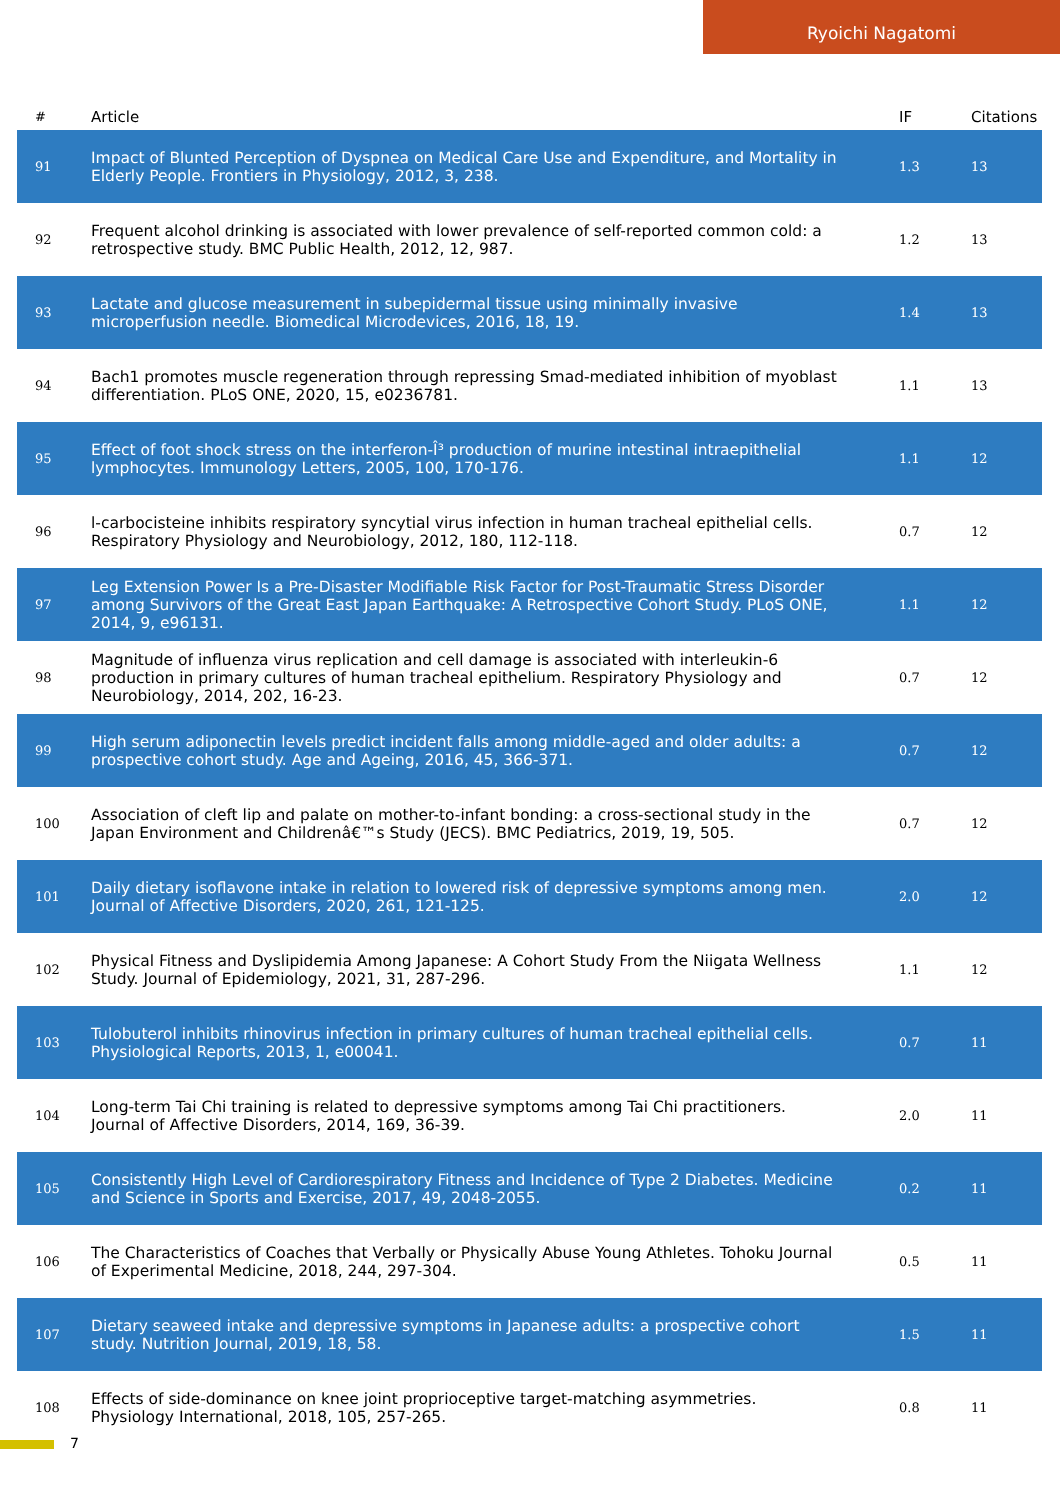Ryoichi Nagatomi
| # | Article | IF | Citations |
| --- | --- | --- | --- |
| 91 | Impact of Blunted Perception of Dyspnea on Medical Care Use and Expenditure, and Mortality in Elderly People. Frontiers in Physiology, 2012, 3, 238. | 1.3 | 13 |
| 92 | Frequent alcohol drinking is associated with lower prevalence of self-reported common cold: a retrospective study. BMC Public Health, 2012, 12, 987. | 1.2 | 13 |
| 93 | Lactate and glucose measurement in subepidermal tissue using minimally invasive microperfusion needle. Biomedical Microdevices, 2016, 18, 19. | 1.4 | 13 |
| 94 | Bach1 promotes muscle regeneration through repressing Smad-mediated inhibition of myoblast differentiation. PLoS ONE, 2020, 15, e0236781. | 1.1 | 13 |
| 95 | Effect of foot shock stress on the interferon-Î³ production of murine intestinal intraepithelial lymphocytes. Immunology Letters, 2005, 100, 170-176. | 1.1 | 12 |
| 96 | l-carbocisteine inhibits respiratory syncytial virus infection in human tracheal epithelial cells. Respiratory Physiology and Neurobiology, 2012, 180, 112-118. | 0.7 | 12 |
| 97 | Leg Extension Power Is a Pre-Disaster Modifiable Risk Factor for Post-Traumatic Stress Disorder among Survivors of the Great East Japan Earthquake: A Retrospective Cohort Study. PLoS ONE, 2014, 9, e96131. | 1.1 | 12 |
| 98 | Magnitude of influenza virus replication and cell damage is associated with interleukin-6 production in primary cultures of human tracheal epithelium. Respiratory Physiology and Neurobiology, 2014, 202, 16-23. | 0.7 | 12 |
| 99 | High serum adiponectin levels predict incident falls among middle-aged and older adults: a prospective cohort study. Age and Ageing, 2016, 45, 366-371. | 0.7 | 12 |
| 100 | Association of cleft lip and palate on mother-to-infant bonding: a cross-sectional study in the Japan Environment and Childrenâ€™s Study (JECS). BMC Pediatrics, 2019, 19, 505. | 0.7 | 12 |
| 101 | Daily dietary isoflavone intake in relation to lowered risk of depressive symptoms among men. Journal of Affective Disorders, 2020, 261, 121-125. | 2.0 | 12 |
| 102 | Physical Fitness and Dyslipidemia Among Japanese: A Cohort Study From the Niigata Wellness Study. Journal of Epidemiology, 2021, 31, 287-296. | 1.1 | 12 |
| 103 | Tulobuterol inhibits rhinovirus infection in primary cultures of human tracheal epithelial cells. Physiological Reports, 2013, 1, e00041. | 0.7 | 11 |
| 104 | Long-term Tai Chi training is related to depressive symptoms among Tai Chi practitioners. Journal of Affective Disorders, 2014, 169, 36-39. | 2.0 | 11 |
| 105 | Consistently High Level of Cardiorespiratory Fitness and Incidence of Type 2 Diabetes. Medicine and Science in Sports and Exercise, 2017, 49, 2048-2055. | 0.2 | 11 |
| 106 | The Characteristics of Coaches that Verbally or Physically Abuse Young Athletes. Tohoku Journal of Experimental Medicine, 2018, 244, 297-304. | 0.5 | 11 |
| 107 | Dietary seaweed intake and depressive symptoms in Japanese adults: a prospective cohort study. Nutrition Journal, 2019, 18, 58. | 1.5 | 11 |
| 108 | Effects of side-dominance on knee joint proprioceptive target-matching asymmetries. Physiology International, 2018, 105, 257-265. | 0.8 | 11 |
7